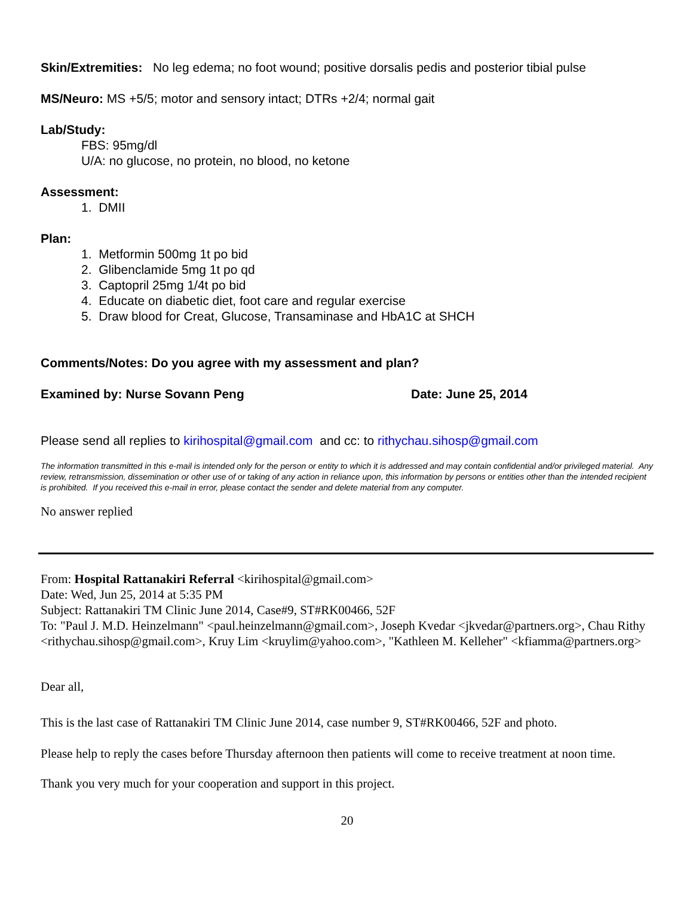Skin/Extremities: No leg edema; no foot wound; positive dorsalis pedis and posterior tibial pulse
MS/Neuro: MS +5/5; motor and sensory intact; DTRs +2/4; normal gait
Lab/Study:
FBS: 95mg/dl
U/A: no glucose, no protein, no blood, no ketone
Assessment:
1. DMII
Plan:
1. Metformin 500mg 1t po bid
2. Glibenclamide 5mg 1t po qd
3. Captopril 25mg 1/4t po bid
4. Educate on diabetic diet, foot care and regular exercise
5. Draw blood for Creat, Glucose, Transaminase and HbA1C at SHCH
Comments/Notes: Do you agree with my assessment and plan?
Examined by: Nurse Sovann Peng Date: June 25, 2014
Please send all replies to kirihospital@gmail.com and cc: to rithychau.sihosp@gmail.com
The information transmitted in this e-mail is intended only for the person or entity to which it is addressed and may contain confidential and/or privileged material. Any review, retransmission, dissemination or other use of or taking of any action in reliance upon, this information by persons or entities other than the intended recipient is prohibited. If you received this e-mail in error, please contact the sender and delete material from any computer.
No answer replied
From: Hospital Rattanakiri Referral <kirihospital@gmail.com>
Date: Wed, Jun 25, 2014 at 5:35 PM
Subject: Rattanakiri TM Clinic June 2014, Case#9, ST#RK00466, 52F
To: "Paul J. M.D. Heinzelmann" <paul.heinzelmann@gmail.com>, Joseph Kvedar <jkvedar@partners.org>, Chau Rithy <rithychau.sihosp@gmail.com>, Kruy Lim <kruylim@yahoo.com>, "Kathleen M. Kelleher" <kfiamma@partners.org>
Dear all,
This is the last case of Rattanakiri TM Clinic June 2014, case number 9, ST#RK00466, 52F and photo.
Please help to reply the cases before Thursday afternoon then patients will come to receive treatment at noon time.
Thank you very much for your cooperation and support in this project.
20